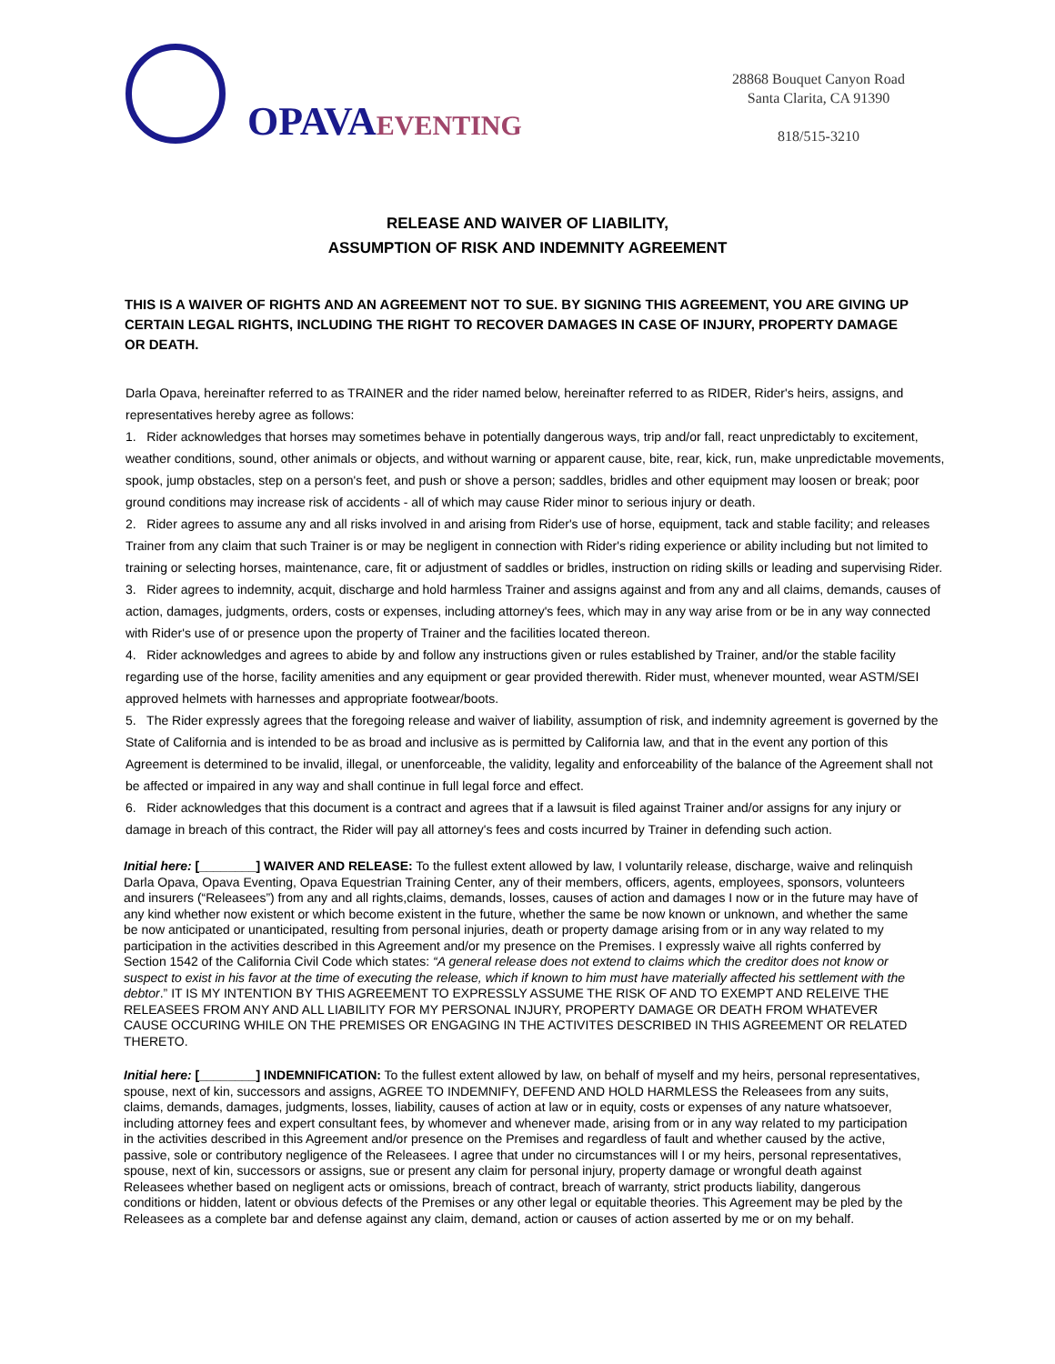OPAVAEVENTING
28868 Bouquet Canyon Road
Santa Clarita, CA 91390
818/515-3210
RELEASE AND WAIVER OF LIABILITY,
ASSUMPTION OF RISK AND INDEMNITY AGREEMENT
THIS IS A WAIVER OF RIGHTS AND AN AGREEMENT NOT TO SUE. BY SIGNING THIS AGREEMENT, YOU ARE GIVING UP CERTAIN LEGAL RIGHTS, INCLUDING THE RIGHT TO RECOVER DAMAGES IN CASE OF INJURY, PROPERTY DAMAGE OR DEATH.
Darla Opava, hereinafter referred to as TRAINER and the rider named below, hereinafter referred to as RIDER, Rider's heirs, assigns, and representatives hereby agree as follows:
1. Rider acknowledges that horses may sometimes behave in potentially dangerous ways, trip and/or fall, react unpredictably to excitement, weather conditions, sound, other animals or objects, and without warning or apparent cause, bite, rear, kick, run, make unpredictable movements, spook, jump obstacles, step on a person's feet, and push or shove a person; saddles, bridles and other equipment may loosen or break; poor ground conditions may increase risk of accidents - all of which may cause Rider minor to serious injury or death.
2. Rider agrees to assume any and all risks involved in and arising from Rider's use of horse, equipment, tack and stable facility; and releases Trainer from any claim that such Trainer is or may be negligent in connection with Rider's riding experience or ability including but not limited to training or selecting horses, maintenance, care, fit or adjustment of saddles or bridles, instruction on riding skills or leading and supervising Rider.
3. Rider agrees to indemnity, acquit, discharge and hold harmless Trainer and assigns against and from any and all claims, demands, causes of action, damages, judgments, orders, costs or expenses, including attorney's fees, which may in any way arise from or be in any way connected with Rider's use of or presence upon the property of Trainer and the facilities located thereon.
4. Rider acknowledges and agrees to abide by and follow any instructions given or rules established by Trainer, and/or the stable facility regarding use of the horse, facility amenities and any equipment or gear provided therewith. Rider must, whenever mounted, wear ASTM/SEI approved helmets with harnesses and appropriate footwear/boots.
5. The Rider expressly agrees that the foregoing release and waiver of liability, assumption of risk, and indemnity agreement is governed by the State of California and is intended to be as broad and inclusive as is permitted by California law, and that in the event any portion of this Agreement is determined to be invalid, illegal, or unenforceable, the validity, legality and enforceability of the balance of the Agreement shall not be affected or impaired in any way and shall continue in full legal force and effect.
6. Rider acknowledges that this document is a contract and agrees that if a lawsuit is filed against Trainer and/or assigns for any injury or damage in breach of this contract, the Rider will pay all attorney's fees and costs incurred by Trainer in defending such action.
Initial here: [________] WAIVER AND RELEASE: To the fullest extent allowed by law, I voluntarily release, discharge, waive and relinquish Darla Opava, Opava Eventing, Opava Equestrian Training Center, any of their members, officers, agents, employees, sponsors, volunteers and insurers (“Releasees”) from any and all rights,claims, demands, losses, causes of action and damages I now or in the future may have of any kind whether now existent or which become existent in the future, whether the same be now known or unknown, and whether the same be now anticipated or unanticipated, resulting from personal injuries, death or property damage arising from or in any way related to my participation in the activities described in this Agreement and/or my presence on the Premises. I expressly waive all rights conferred by Section 1542 of the California Civil Code which states: “A general release does not extend to claims which the creditor does not know or suspect to exist in his favor at the time of executing the release, which if known to him must have materially affected his settlement with the debtor.” IT IS MY INTENTION BY THIS AGREEMENT TO EXPRESSLY ASSUME THE RISK OF AND TO EXEMPT AND RELEIVE THE RELEASEES FROM ANY AND ALL LIABILITY FOR MY PERSONAL INJURY, PROPERTY DAMAGE OR DEATH FROM WHATEVER CAUSE OCCURING WHILE ON THE PREMISES OR ENGAGING IN THE ACTIVITES DESCRIBED IN THIS AGREEMENT OR RELATED THERETO.
Initial here: [________] INDEMNIFICATION: To the fullest extent allowed by law, on behalf of myself and my heirs, personal representatives, spouse, next of kin, successors and assigns, AGREE TO INDEMNIFY, DEFEND AND HOLD HARMLESS the Releasees from any suits, claims, demands, damages, judgments, losses, liability, causes of action at law or in equity, costs or expenses of any nature whatsoever, including attorney fees and expert consultant fees, by whomever and whenever made, arising from or in any way related to my participation in the activities described in this Agreement and/or presence on the Premises and regardless of fault and whether caused by the active, passive, sole or contributory negligence of the Releasees. I agree that under no circumstances will I or my heirs, personal representatives, spouse, next of kin, successors or assigns, sue or present any claim for personal injury, property damage or wrongful death against Releasees whether based on negligent acts or omissions, breach of contract, breach of warranty, strict products liability, dangerous conditions or hidden, latent or obvious defects of the Premises or any other legal or equitable theories. This Agreement may be pled by the Releasees as a complete bar and defense against any claim, demand, action or causes of action asserted by me or on my behalf.